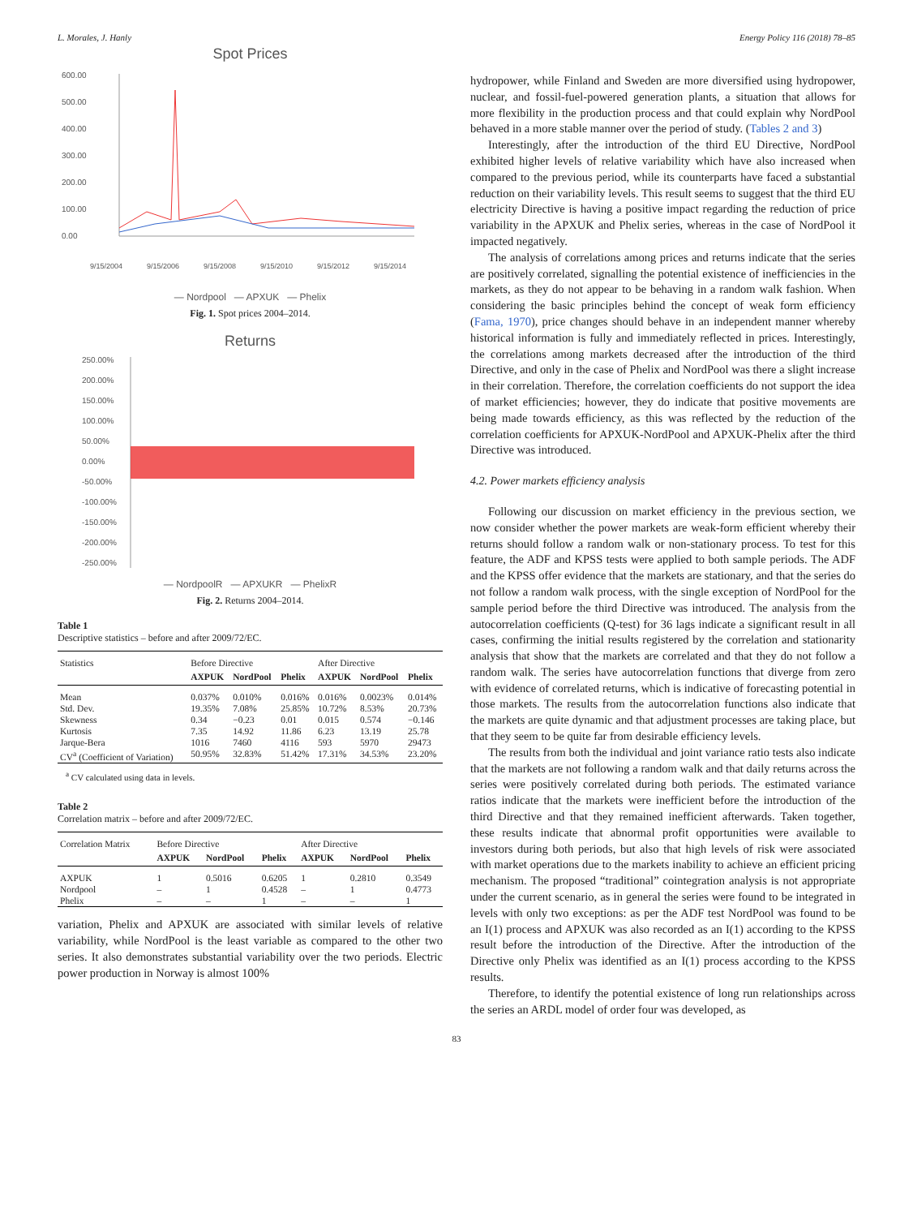L. Morales, J. Hanly Energy Policy 116 (2018) 78–85
Spot Prices
600.00
500.00
400.00
300.00
200.00
100.00
0.00
9/15/2004
9/15/2006
9/15/2008
9/15/2010
9/15/2012
9/15/2014
— Nordpool — APXUK — Phelix
Fig. 1. Spot prices 2004–2014.
Returns
250.00%
200.00%
150.00%
100.00%
50.00%
0.00%
-50.00%
-100.00%
-150.00%
-200.00%
-250.00%
— NordpoolR — APXUKR — PhelixR
Fig. 2. Returns 2004–2014.
Table 1
Descriptive statistics – before and after 2009/72/EC.
| Statistics | Before Directive | | | After Directive | | |
| | AXPUK | NordPool | Phelix | AXPUK | NordPool | Phelix |
| Mean | 0.037% | 0.010% | 0.016% | 0.016% | 0.0023% | 0.014% |
| Std. Dev. | 19.35% | 7.08% | 25.85% | 10.72% | 8.53% | 20.73% |
| Skewness | 0.34 | −0.23 | 0.01 | 0.015 | 0.574 | −0.146 |
| Kurtosis | 7.35 | 14.92 | 11.86 | 6.23 | 13.19 | 25.78 |
| Jarque-Bera | 1016 | 7460 | 4116 | 593 | 5970 | 29473 |
| CV<sup>a</sup> (Coefficient of Variation) | 50.95% | 32.83% | 51.42% | 17.31% | 34.53% | 23.20% |
<sup>a</sup> CV calculated using data in levels.
Table 2
Correlation matrix – before and after 2009/72/EC.
| Correlation Matrix | Before Directive | | | After Directive | | |
| | AXPUK | NordPool | Phelix | AXPUK | NordPool | Phelix |
| AXPUK | 1 | 0.5016 | 0.6205 | 1 | 0.2810 | 0.3549 |
| Nordpool | – | 1 | 0.4528 | – | 1 | 0.4773 |
| Phelix | – | – | 1 | – | – | 1 |
variation, Phelix and APXUK are associated with similar levels of relative variability, while NordPool is the least variable as compared to the other two series. It also demonstrates substantial variability over the two periods. Electric power production in Norway is almost 100%
hydropower, while Finland and Sweden are more diversified using hydropower, nuclear, and fossil-fuel-powered generation plants, a situation that allows for more flexibility in the production process and that could explain why NordPool behaved in a more stable manner over the period of study. (Tables 2 and 3)
Interestingly, after the introduction of the third EU Directive, NordPool exhibited higher levels of relative variability which have also increased when compared to the previous period, while its counterparts have faced a substantial reduction on their variability levels. This result seems to suggest that the third EU electricity Directive is having a positive impact regarding the reduction of price variability in the APXUK and Phelix series, whereas in the case of NordPool it impacted negatively.
The analysis of correlations among prices and returns indicate that the series are positively correlated, signalling the potential existence of inefficiencies in the markets, as they do not appear to be behaving in a random walk fashion. When considering the basic principles behind the concept of weak form efficiency (Fama, 1970), price changes should behave in an independent manner whereby historical information is fully and immediately reflected in prices. Interestingly, the correlations among markets decreased after the introduction of the third Directive, and only in the case of Phelix and NordPool was there a slight increase in their correlation. Therefore, the correlation coefficients do not support the idea of market efficiencies; however, they do indicate that positive movements are being made towards efficiency, as this was reflected by the reduction of the correlation coefficients for APXUK-NordPool and APXUK-Phelix after the third Directive was introduced.
4.2. Power markets efficiency analysis
Following our discussion on market efficiency in the previous section, we now consider whether the power markets are weak-form efficient whereby their returns should follow a random walk or non-stationary process. To test for this feature, the ADF and KPSS tests were applied to both sample periods. The ADF and the KPSS offer evidence that the markets are stationary, and that the series do not follow a random walk process, with the single exception of NordPool for the sample period before the third Directive was introduced. The analysis from the autocorrelation coefficients (Q-test) for 36 lags indicate a significant result in all cases, confirming the initial results registered by the correlation and stationarity analysis that show that the markets are correlated and that they do not follow a random walk. The series have autocorrelation functions that diverge from zero with evidence of correlated returns, which is indicative of forecasting potential in those markets. The results from the autocorrelation functions also indicate that the markets are quite dynamic and that adjustment processes are taking place, but that they seem to be quite far from desirable efficiency levels.
The results from both the individual and joint variance ratio tests also indicate that the markets are not following a random walk and that daily returns across the series were positively correlated during both periods. The estimated variance ratios indicate that the markets were inefficient before the introduction of the third Directive and that they remained inefficient afterwards. Taken together, these results indicate that abnormal profit opportunities were available to investors during both periods, but also that high levels of risk were associated with market operations due to the markets inability to achieve an efficient pricing mechanism. The proposed “traditional” cointegration analysis is not appropriate under the current scenario, as in general the series were found to be integrated in levels with only two exceptions: as per the ADF test NordPool was found to be an I(1) process and APXUK was also recorded as an I(1) according to the KPSS result before the introduction of the Directive. After the introduction of the Directive only Phelix was identified as an I(1) process according to the KPSS results.
Therefore, to identify the potential existence of long run relationships across the series an ARDL model of order four was developed, as
83